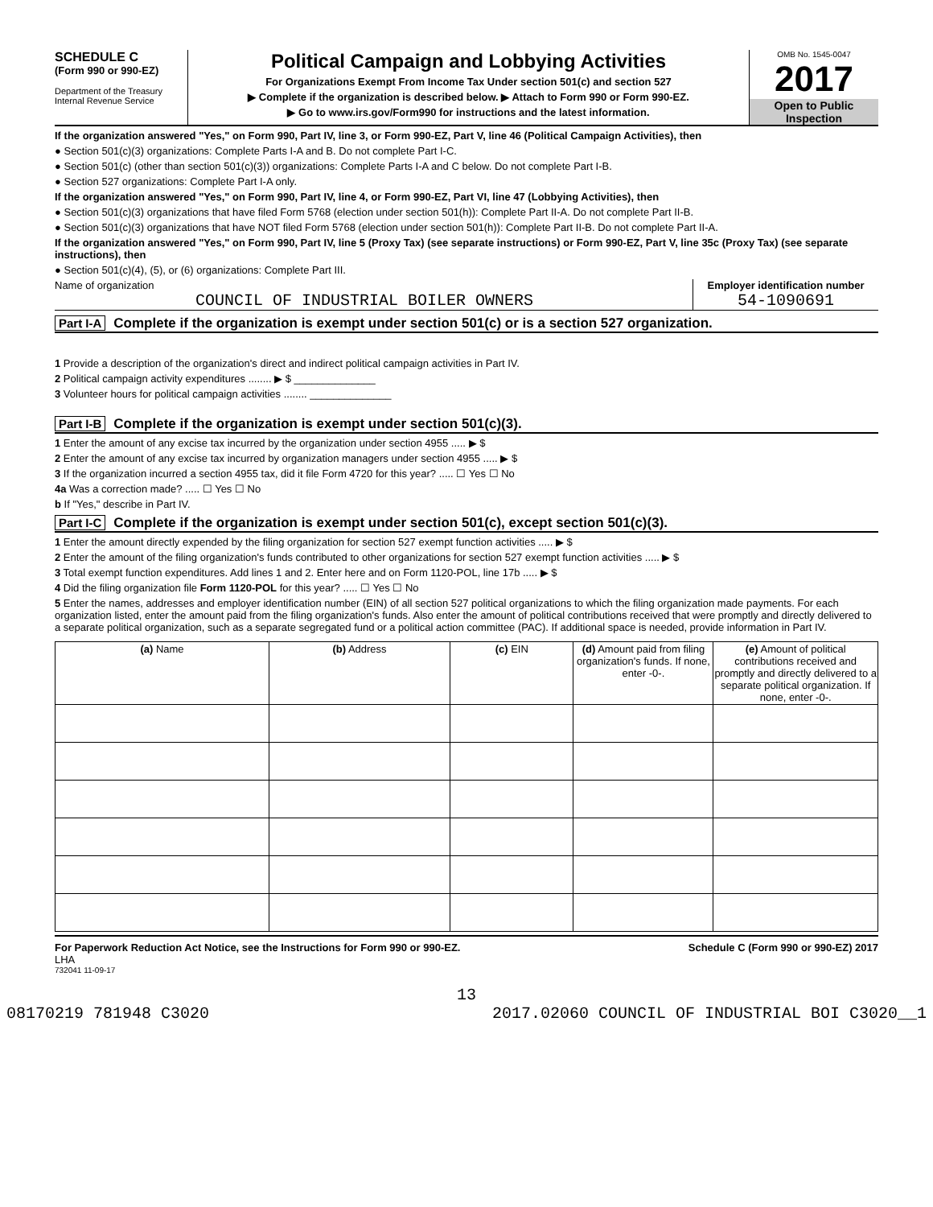SCHEDULE C
(Form 990 or 990-EZ)
Department of the Treasury
Internal Revenue Service
Political Campaign and Lobbying Activities
For Organizations Exempt From Income Tax Under section 501(c) and section 527
▶ Complete if the organization is described below. ▶ Attach to Form 990 or Form 990-EZ.
▶ Go to www.irs.gov/Form990 for instructions and the latest information.
OMB No. 1545-0047
2017
Open to Public
Inspection
If the organization answered "Yes," on Form 990, Part IV, line 3, or Form 990-EZ, Part V, line 46 (Political Campaign Activities), then
● Section 501(c)(3) organizations: Complete Parts I-A and B. Do not complete Part I-C.
● Section 501(c) (other than section 501(c)(3)) organizations: Complete Parts I-A and C below. Do not complete Part I-B.
● Section 527 organizations: Complete Part I-A only.
If the organization answered "Yes," on Form 990, Part IV, line 4, or Form 990-EZ, Part VI, line 47 (Lobbying Activities), then
● Section 501(c)(3) organizations that have filed Form 5768 (election under section 501(h)): Complete Part II-A. Do not complete Part II-B.
● Section 501(c)(3) organizations that have NOT filed Form 5768 (election under section 501(h)): Complete Part II-B. Do not complete Part II-A.
If the organization answered "Yes," on Form 990, Part IV, line 5 (Proxy Tax) (see separate instructions) or Form 990-EZ, Part V, line 35c (Proxy Tax) (see separate instructions), then
● Section 501(c)(4), (5), or (6) organizations: Complete Part III.
Name of organization
COUNCIL OF INDUSTRIAL BOILER OWNERS
Employer identification number
54-1090691
Part I-A Complete if the organization is exempt under section 501(c) or is a section 527 organization.
1 Provide a description of the organization's direct and indirect political campaign activities in Part IV.
2 Political campaign activity expenditures ........ ▶ $ ______________
3 Volunteer hours for political campaign activities ........ ______________
Part I-B Complete if the organization is exempt under section 501(c)(3).
1 Enter the amount of any excise tax incurred by the organization under section 4955 ..... ▶ $
2 Enter the amount of any excise tax incurred by organization managers under section 4955 ..... ▶ $
3 If the organization incurred a section 4955 tax, did it file Form 4720 for this year? ..... ☐ Yes ☐ No
4a Was a correction made? ..... ☐ Yes ☐ No
b If "Yes," describe in Part IV.
Part I-C Complete if the organization is exempt under section 501(c), except section 501(c)(3).
1 Enter the amount directly expended by the filing organization for section 527 exempt function activities ..... ▶ $
2 Enter the amount of the filing organization's funds contributed to other organizations for section 527 exempt function activities ..... ▶ $
3 Total exempt function expenditures. Add lines 1 and 2. Enter here and on Form 1120-POL, line 17b ..... ▶ $
4 Did the filing organization file Form 1120-POL for this year? ..... ☐ Yes ☐ No
5 Enter the names, addresses and employer identification number (EIN) of all section 527 political organizations to which the filing organization made payments. For each organization listed, enter the amount paid from the filing organization's funds. Also enter the amount of political contributions received that were promptly and directly delivered to a separate political organization, such as a separate segregated fund or a political action committee (PAC). If additional space is needed, provide information in Part IV.
| (a) Name | (b) Address | (c) EIN | (d) Amount paid from filing organization's funds. If none, enter -0-. | (e) Amount of political contributions received and promptly and directly delivered to a separate political organization. If none, enter -0-. |
| --- | --- | --- | --- | --- |
For Paperwork Reduction Act Notice, see the Instructions for Form 990 or 990-EZ.
Schedule C (Form 990 or 990-EZ) 2017
LHA
732041 11-09-17
13
08170219 781948 C3020 2017.02060 COUNCIL OF INDUSTRIAL BOI C3020__1